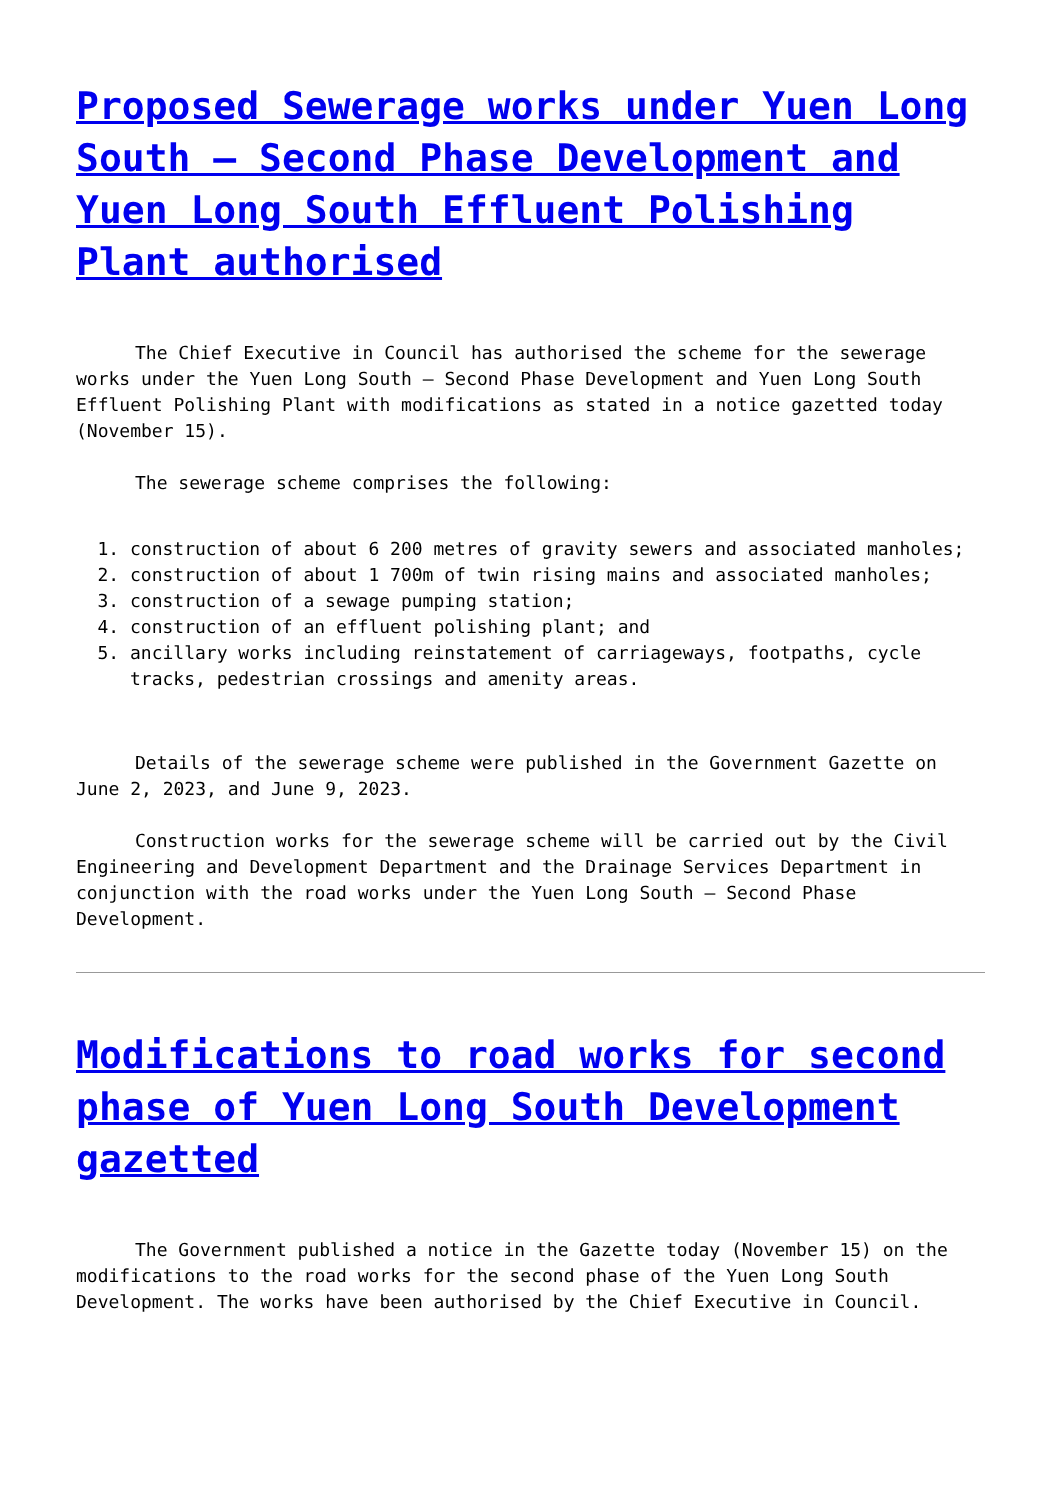Proposed Sewerage works under Yuen Long South – Second Phase Development and Yuen Long South Effluent Polishing Plant authorised
The Chief Executive in Council has authorised the scheme for the sewerage works under the Yuen Long South – Second Phase Development and Yuen Long South Effluent Polishing Plant with modifications as stated in a notice gazetted today (November 15).
The sewerage scheme comprises the following:
1. construction of about 6 200 metres of gravity sewers and associated manholes;
2. construction of about 1 700m of twin rising mains and associated manholes;
3. construction of a sewage pumping station;
4. construction of an effluent polishing plant; and
5. ancillary works including reinstatement of carriageways, footpaths, cycle tracks, pedestrian crossings and amenity areas.
Details of the sewerage scheme were published in the Government Gazette on June 2, 2023, and June 9, 2023.
Construction works for the sewerage scheme will be carried out by the Civil Engineering and Development Department and the Drainage Services Department in conjunction with the road works under the Yuen Long South – Second Phase Development.
Modifications to road works for second phase of Yuen Long South Development gazetted
The Government published a notice in the Gazette today (November 15) on the modifications to the road works for the second phase of the Yuen Long South Development. The works have been authorised by the Chief Executive in Council.